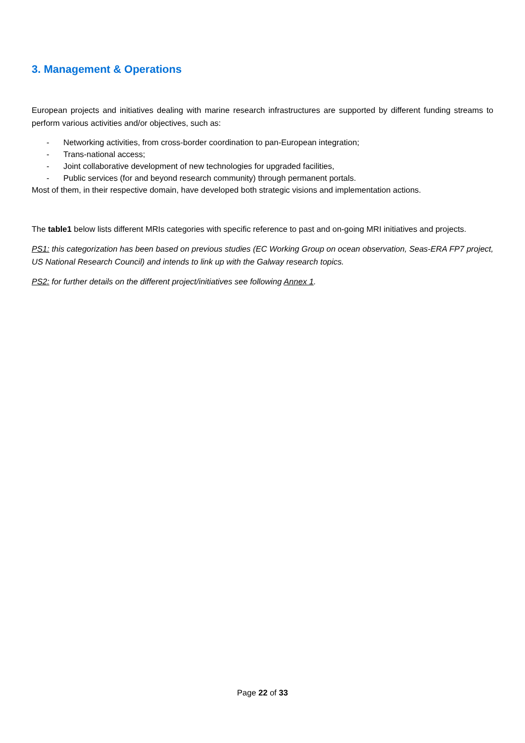3. Management & Operations
European projects and initiatives dealing with marine research infrastructures are supported by different funding streams to perform various activities and/or objectives, such as:
- Networking activities, from cross-border coordination to pan-European integration;
- Trans-national access;
- Joint collaborative development of new technologies for upgraded facilities,
- Public services (for and beyond research community) through permanent portals.
Most of them, in their respective domain, have developed both strategic visions and implementation actions.
The table1 below lists different MRIs categories with specific reference to past and on-going MRI initiatives and projects.
PS1: this categorization has been based on previous studies (EC Working Group on ocean observation, Seas-ERA FP7 project, US National Research Council) and intends to link up with the Galway research topics.
PS2: for further details on the different project/initiatives see following Annex 1.
Page 22 of 33